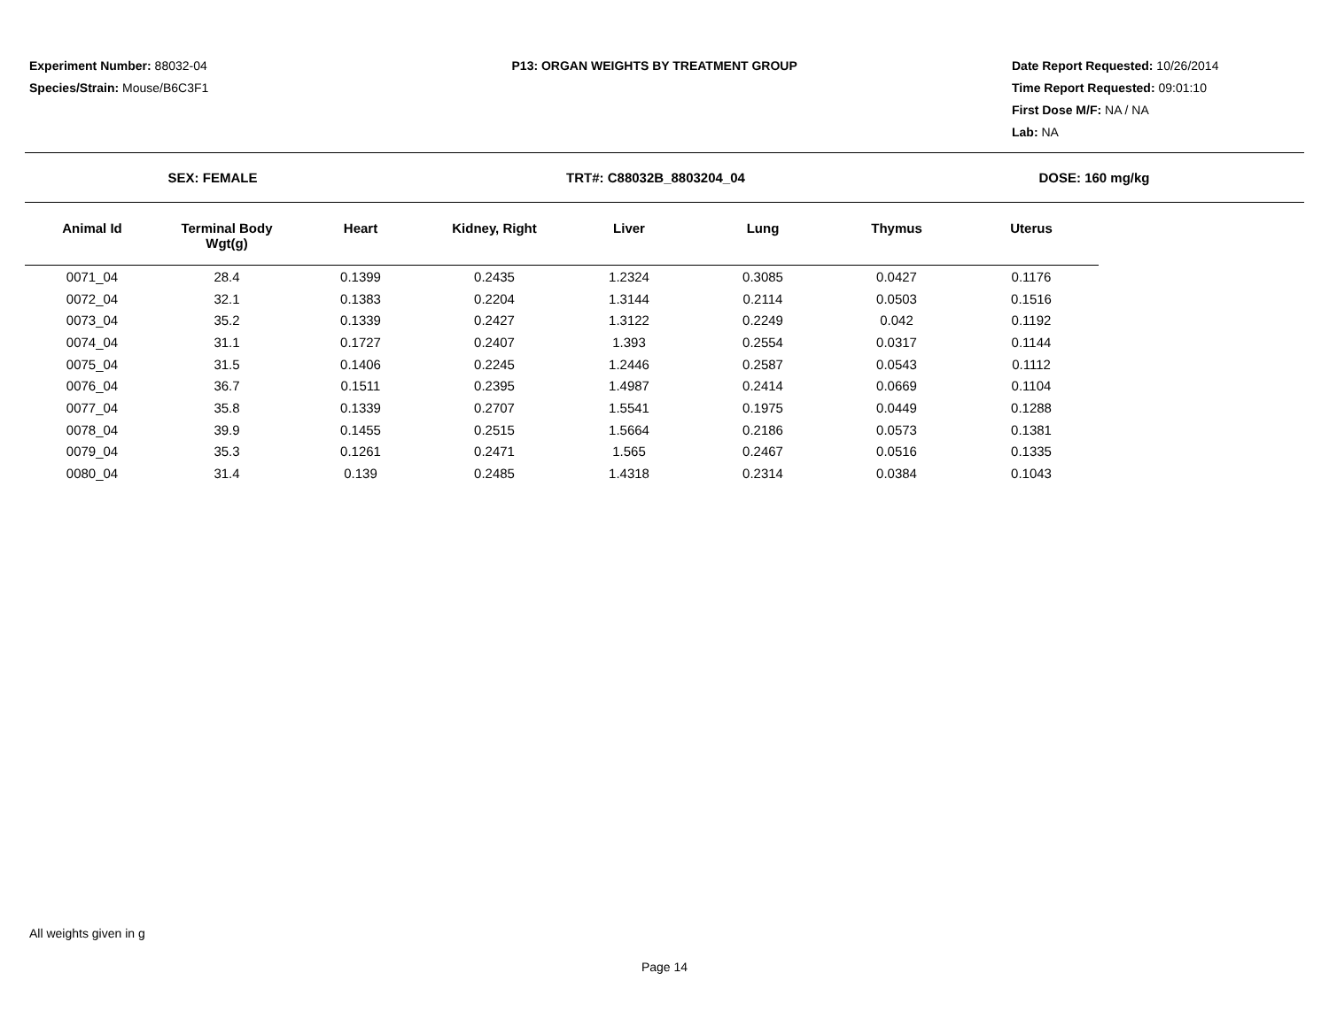Experiment Number: 88032-04
Species/Strain: Mouse/B6C3F1
P13: ORGAN WEIGHTS BY TREATMENT GROUP
Date Report Requested: 10/26/2014
Time Report Requested: 09:01:10
First Dose M/F: NA / NA
Lab: NA
SEX: FEMALE TRT#: C88032B_8803204_04 DOSE: 160 mg/kg
| Animal Id | Terminal Body Wgt(g) | Heart | Kidney, Right | Liver | Lung | Thymus | Uterus |
| --- | --- | --- | --- | --- | --- | --- | --- |
| 0071_04 | 28.4 | 0.1399 | 0.2435 | 1.2324 | 0.3085 | 0.0427 | 0.1176 |
| 0072_04 | 32.1 | 0.1383 | 0.2204 | 1.3144 | 0.2114 | 0.0503 | 0.1516 |
| 0073_04 | 35.2 | 0.1339 | 0.2427 | 1.3122 | 0.2249 | 0.042 | 0.1192 |
| 0074_04 | 31.1 | 0.1727 | 0.2407 | 1.393 | 0.2554 | 0.0317 | 0.1144 |
| 0075_04 | 31.5 | 0.1406 | 0.2245 | 1.2446 | 0.2587 | 0.0543 | 0.1112 |
| 0076_04 | 36.7 | 0.1511 | 0.2395 | 1.4987 | 0.2414 | 0.0669 | 0.1104 |
| 0077_04 | 35.8 | 0.1339 | 0.2707 | 1.5541 | 0.1975 | 0.0449 | 0.1288 |
| 0078_04 | 39.9 | 0.1455 | 0.2515 | 1.5664 | 0.2186 | 0.0573 | 0.1381 |
| 0079_04 | 35.3 | 0.1261 | 0.2471 | 1.565 | 0.2467 | 0.0516 | 0.1335 |
| 0080_04 | 31.4 | 0.139 | 0.2485 | 1.4318 | 0.2314 | 0.0384 | 0.1043 |
All weights given in g
Page 14